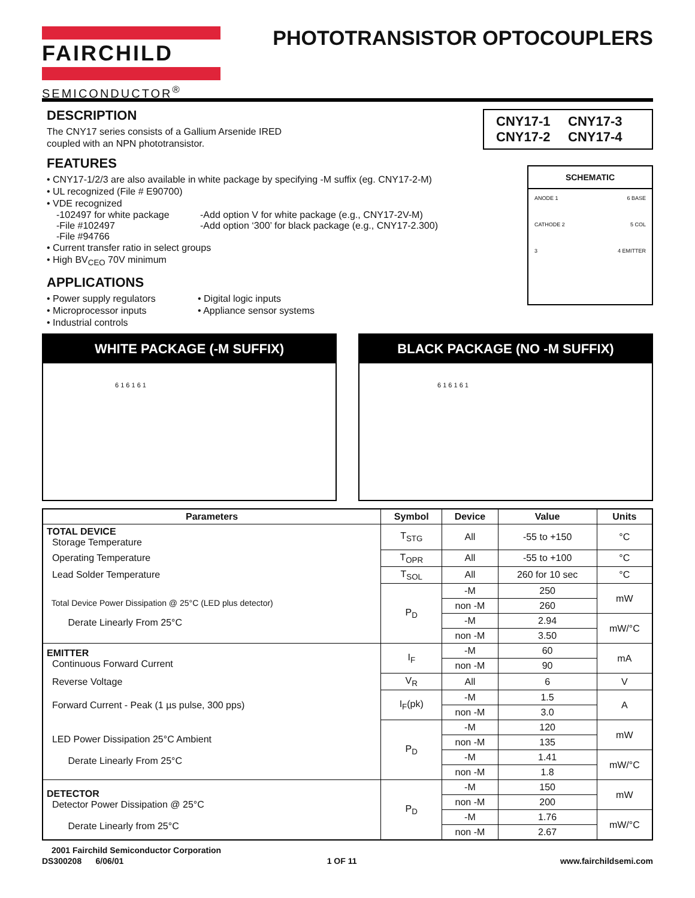FAIRCHILD
SEMICONDUCTOR<sup>®</sup>
PHOTOTRANSISTOR OPTOCOUPLERS
DESCRIPTION
The CNY17 series consists of a Gallium Arsenide IRED
coupled with an NPN phototransistor.
FEATURES
• CNY17-1/2/3 are also available in white package by specifying -M suffix (eg. CNY17-2-M)
• UL recognized (File # E90700)
• VDE recognized
-102497 for white package
-File #102497
-File #94766
-Add option V for white package (e.g., CNY17-2V-M)
-Add option ‘300’ for black package (e.g., CNY17-2.300)
• Current transfer ratio in select groups
• High BV<sub>CEO</sub> 70V minimum
APPLICATIONS
• Power supply regulators
• Microprocessor inputs
• Industrial controls
• Digital logic inputs
• Appliance sensor systems
CNY17-1 CNY17-3 CNY17-2 CNY17-4
SCHEMATIC
ANODE 1 6 BASE CATHODE 2 5 COL 3 4 EMITTER
WHITE PACKAGE (-M SUFFIX)
6 1 6 1 6 1
BLACK PACKAGE (NO -M SUFFIX)
6 1 6 1 6 1
| Parameters | Symbol | Device | Value | Units |
| --- | --- | --- | --- | --- |
| TOTAL DEVICE Storage Temperature | T<sub>STG</sub> | All | -55 to +150 | °C |
| Operating Temperature | T<sub>OPR</sub> | All | -55 to +100 | °C |
| Lead Solder Temperature | T<sub>SOL</sub> | All | 260 for 10 sec | °C |
| Total Device Power Dissipation @ 25°C (LED plus detector) Derate Linearly From 25°C | P<sub>D</sub> | -M | 250 | mW |
| | | non -M | 260 | |
| | | -M | 2.94 | mW/°C |
| | | non -M | 3.50 | |
| EMITTER Continuous Forward Current | I<sub>F</sub> | -M | 60 | mA |
| | | non -M | 90 | |
| Reverse Voltage | V<sub>R</sub> | All | 6 | V |
| Forward Current - Peak (1 µs pulse, 300 pps) | I<sub>F</sub>(pk) | -M | 1.5 | A |
| | | non -M | 3.0 | |
| LED Power Dissipation 25°C Ambient Derate Linearly From 25°C | P<sub>D</sub> | -M | 120 | mW |
| | | non -M | 135 | |
| | | -M | 1.41 | mW/°C |
| | | non -M | 1.8 | |
| DETECTOR Detector Power Dissipation @ 25°C Derate Linearly from 25°C | P<sub>D</sub> | -M | 150 | mW |
| | | non -M | 200 | |
| | | -M | 1.76 | mW/°C |
| | | non -M | 2.67 | |
2001 Fairchild Semiconductor Corporation
DS300208 6/06/01 1 OF 11 www.fairchildsemi.com